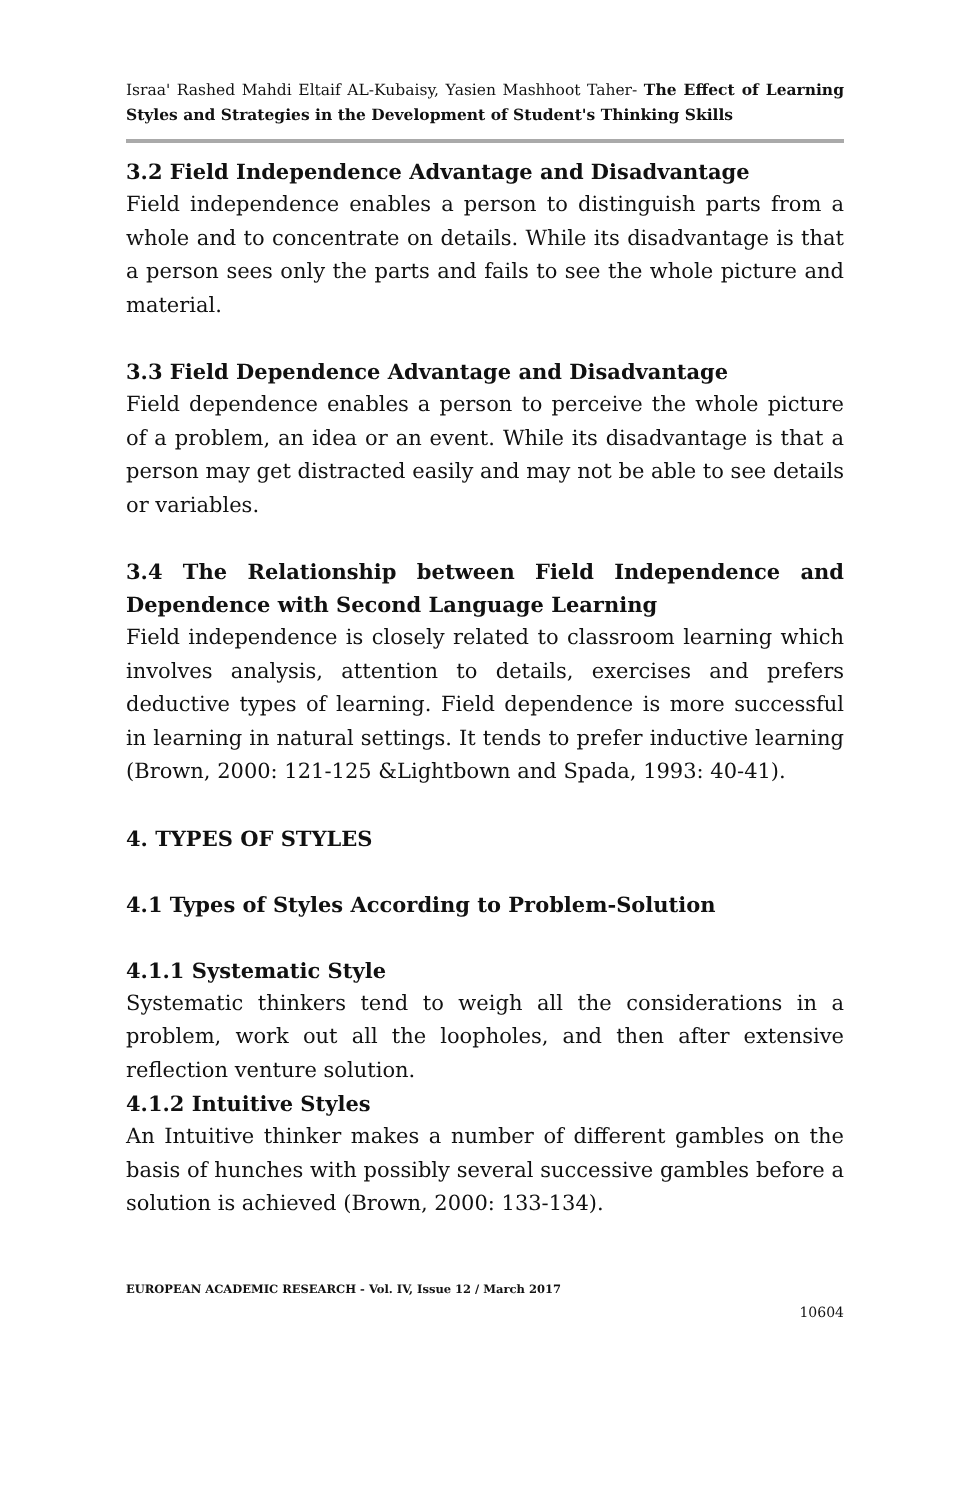Israa' Rashed Mahdi Eltaif AL-Kubaisy, Yasien Mashhoot Taher- The Effect of Learning Styles and Strategies in the Development of Student's Thinking Skills
3.2 Field Independence Advantage and Disadvantage
Field independence enables a person to distinguish parts from a whole and to concentrate on details. While its disadvantage is that a person sees only the parts and fails to see the whole picture and material.
3.3 Field Dependence Advantage and Disadvantage
Field dependence enables a person to perceive the whole picture of a problem, an idea or an event. While its disadvantage is that a person may get distracted easily and may not be able to see details or variables.
3.4 The Relationship between Field Independence and Dependence with Second Language Learning
Field independence is closely related to classroom learning which involves analysis, attention to details, exercises and prefers deductive types of learning. Field dependence is more successful in learning in natural settings. It tends to prefer inductive learning (Brown, 2000: 121-125 &Lightbown and Spada, 1993: 40-41).
4. TYPES OF STYLES
4.1 Types of Styles According to Problem-Solution
4.1.1 Systematic Style
Systematic thinkers tend to weigh all the considerations in a problem, work out all the loopholes, and then after extensive reflection venture solution.
4.1.2 Intuitive Styles
An Intuitive thinker makes a number of different gambles on the basis of hunches with possibly several successive gambles before a solution is achieved (Brown, 2000: 133-134).
EUROPEAN ACADEMIC RESEARCH - Vol. IV, Issue 12 / March 2017
10604